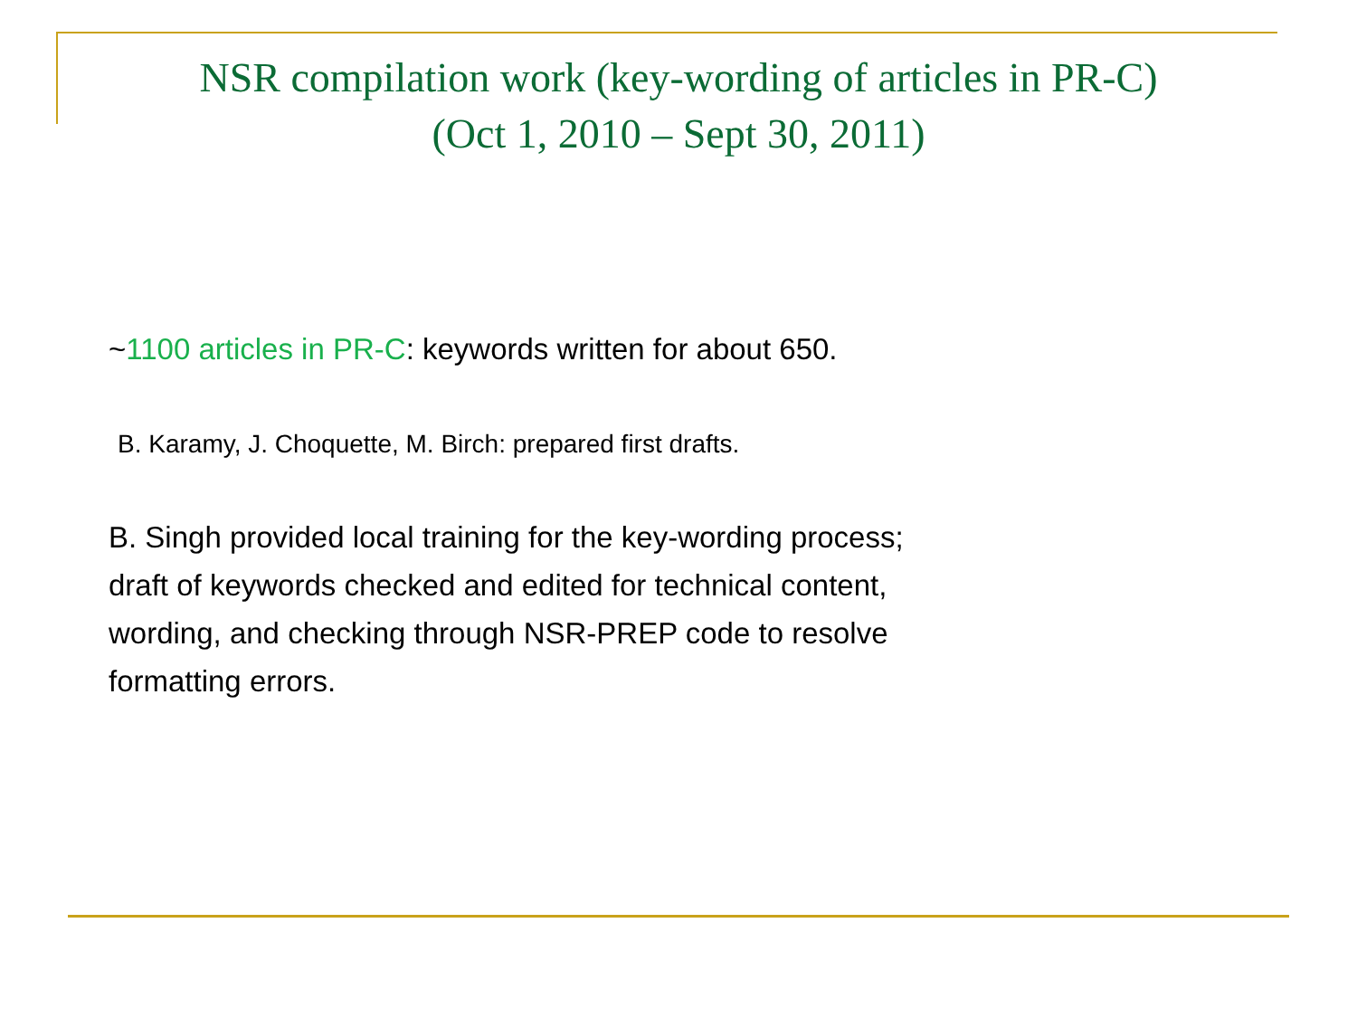NSR compilation work (key-wording of articles in PR-C)
(Oct 1, 2010 – Sept 30, 2011)
~1100 articles in PR-C: keywords written for about 650.
B. Karamy, J. Choquette, M. Birch: prepared first drafts.
B. Singh provided local training for the key-wording process;
draft of keywords checked and edited for technical content,
wording, and checking through NSR-PREP code to resolve
formatting errors.